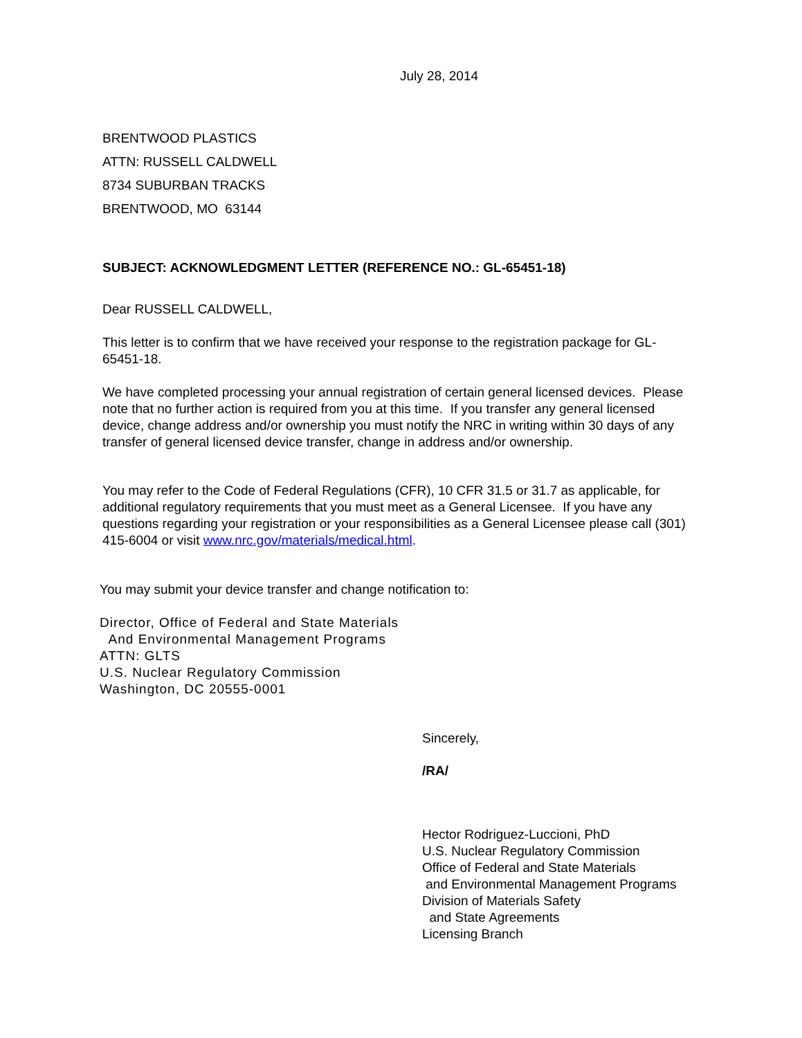July 28, 2014
BRENTWOOD PLASTICS
ATTN: RUSSELL CALDWELL
8734 SUBURBAN TRACKS
BRENTWOOD, MO 63144
SUBJECT: ACKNOWLEDGMENT LETTER (REFERENCE NO.: GL-65451-18)
Dear RUSSELL CALDWELL,
This letter is to confirm that we have received your response to the registration package for GL-65451-18.
We have completed processing your annual registration of certain general licensed devices. Please note that no further action is required from you at this time. If you transfer any general licensed device, change address and/or ownership you must notify the NRC in writing within 30 days of any transfer of general licensed device transfer, change in address and/or ownership.
You may refer to the Code of Federal Regulations (CFR), 10 CFR 31.5 or 31.7 as applicable, for additional regulatory requirements that you must meet as a General Licensee. If you have any questions regarding your registration or your responsibilities as a General Licensee please call (301) 415-6004 or visit www.nrc.gov/materials/medical.html.
You may submit your device transfer and change notification to:
Director, Office of Federal and State Materials
And Environmental Management Programs
ATTN: GLTS
U.S. Nuclear Regulatory Commission
Washington, DC 20555-0001
Sincerely,
/RA/
Hector Rodriguez-Luccioni, PhD
U.S. Nuclear Regulatory Commission
Office of Federal and State Materials
and Environmental Management Programs
Division of Materials Safety
and State Agreements
Licensing Branch